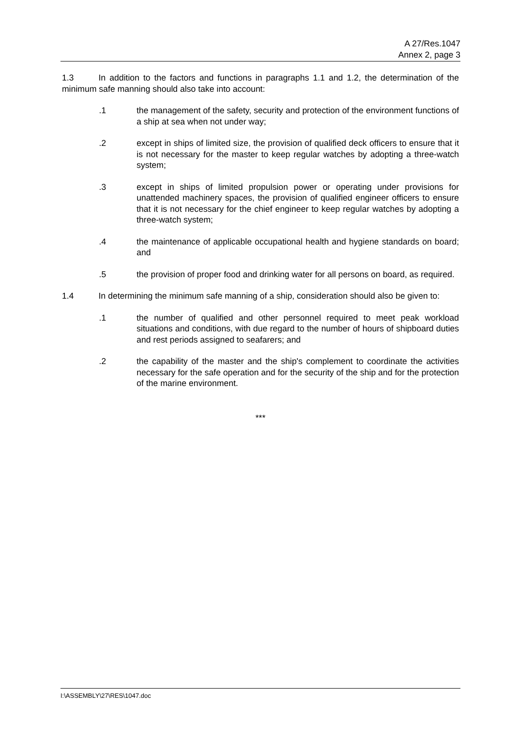A 27/Res.1047
Annex 2, page 3
1.3 In addition to the factors and functions in paragraphs 1.1 and 1.2, the determination of the minimum safe manning should also take into account:
.1 the management of the safety, security and protection of the environment functions of a ship at sea when not under way;
.2 except in ships of limited size, the provision of qualified deck officers to ensure that it is not necessary for the master to keep regular watches by adopting a three-watch system;
.3 except in ships of limited propulsion power or operating under provisions for unattended machinery spaces, the provision of qualified engineer officers to ensure that it is not necessary for the chief engineer to keep regular watches by adopting a three-watch system;
.4 the maintenance of applicable occupational health and hygiene standards on board; and
.5 the provision of proper food and drinking water for all persons on board, as required.
1.4 In determining the minimum safe manning of a ship, consideration should also be given to:
.1 the number of qualified and other personnel required to meet peak workload situations and conditions, with due regard to the number of hours of shipboard duties and rest periods assigned to seafarers; and
.2 the capability of the master and the ship's complement to coordinate the activities necessary for the safe operation and for the security of the ship and for the protection of the marine environment.
***
I:\ASSEMBLY\27\RES\1047.doc